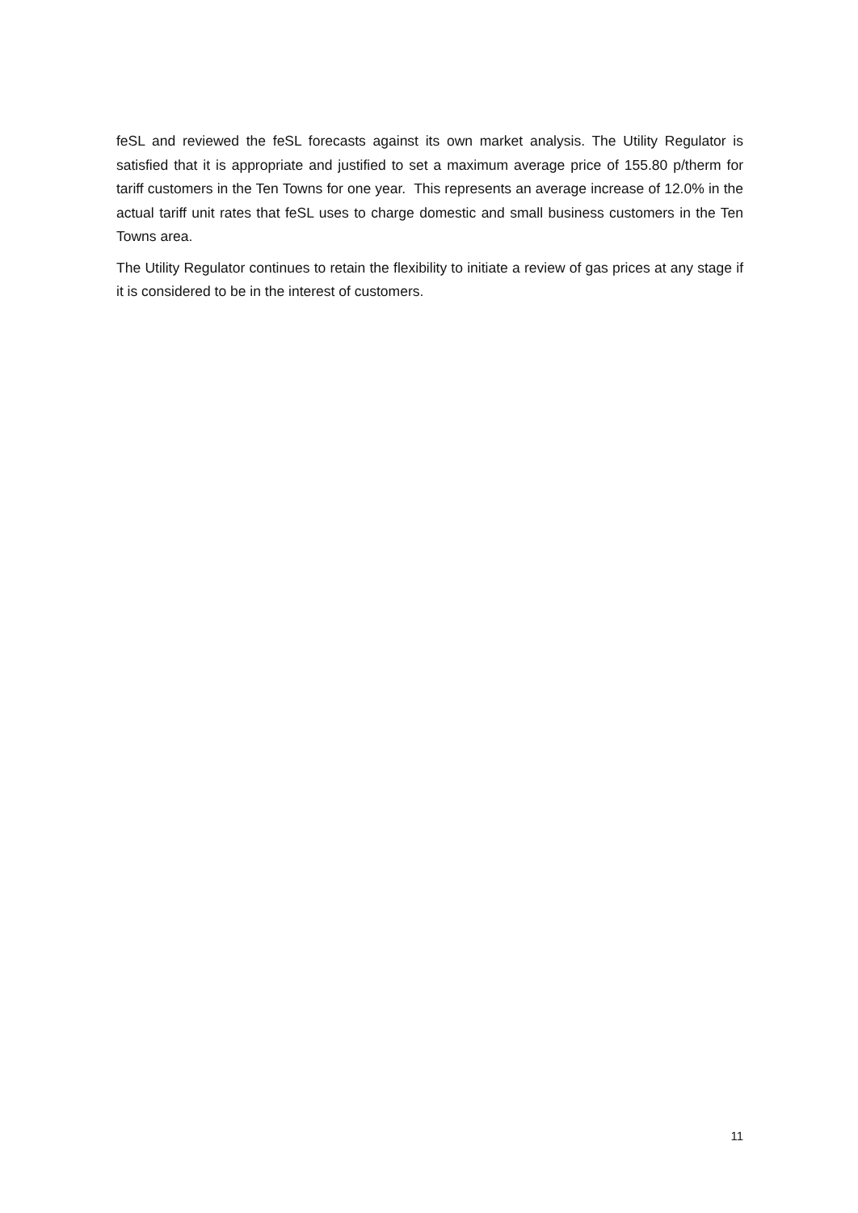feSL and reviewed the feSL forecasts against its own market analysis. The Utility Regulator is satisfied that it is appropriate and justified to set a maximum average price of 155.80 p/therm for tariff customers in the Ten Towns for one year. This represents an average increase of 12.0% in the actual tariff unit rates that feSL uses to charge domestic and small business customers in the Ten Towns area.
The Utility Regulator continues to retain the flexibility to initiate a review of gas prices at any stage if it is considered to be in the interest of customers.
11